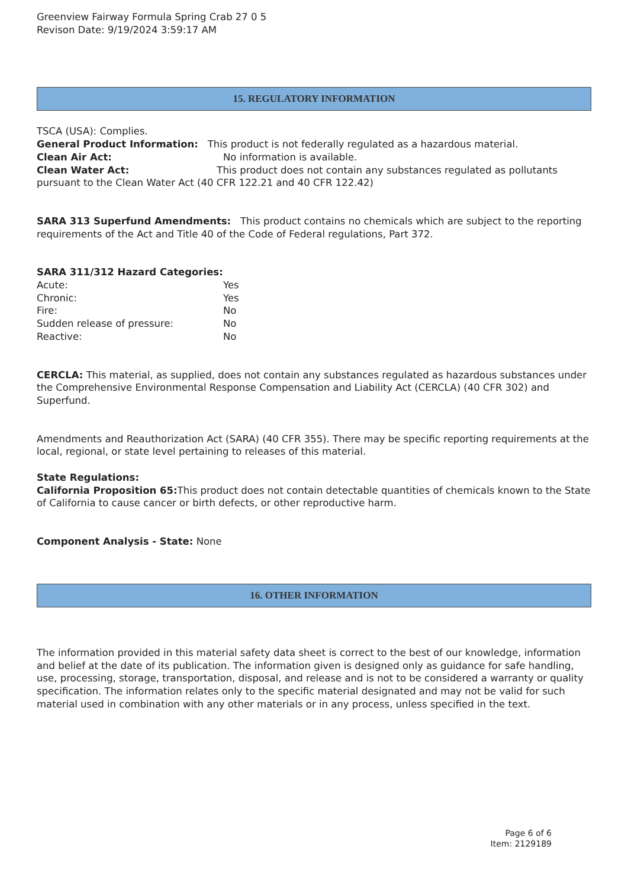Greenview Fairway Formula Spring Crab 27 0 5
Revison Date: 9/19/2024 3:59:17 AM
15. REGULATORY INFORMATION
TSCA (USA): Complies.
General Product Information: This product is not federally regulated as a hazardous material.
Clean Air Act: No information is available.
Clean Water Act: This product does not contain any substances regulated as pollutants pursuant to the Clean Water Act (40 CFR 122.21 and 40 CFR 122.42)
SARA 313 Superfund Amendments: This product contains no chemicals which are subject to the reporting requirements of the Act and Title 40 of the Code of Federal regulations, Part 372.
SARA 311/312 Hazard Categories:
Acute: Yes
Chronic: Yes
Fire: No
Sudden release of pressure: No
Reactive: No
CERCLA: This material, as supplied, does not contain any substances regulated as hazardous substances under the Comprehensive Environmental Response Compensation and Liability Act (CERCLA) (40 CFR 302) and Superfund.
Amendments and Reauthorization Act (SARA) (40 CFR 355). There may be specific reporting requirements at the local, regional, or state level pertaining to releases of this material.
State Regulations:
California Proposition 65: This product does not contain detectable quantities of chemicals known to the State of California to cause cancer or birth defects, or other reproductive harm.
Component Analysis - State: None
16. OTHER INFORMATION
The information provided in this material safety data sheet is correct to the best of our knowledge, information and belief at the date of its publication. The information given is designed only as guidance for safe handling, use, processing, storage, transportation, disposal, and release and is not to be considered a warranty or quality specification. The information relates only to the specific material designated and may not be valid for such material used in combination with any other materials or in any process, unless specified in the text.
Page 6 of 6
Item: 2129189